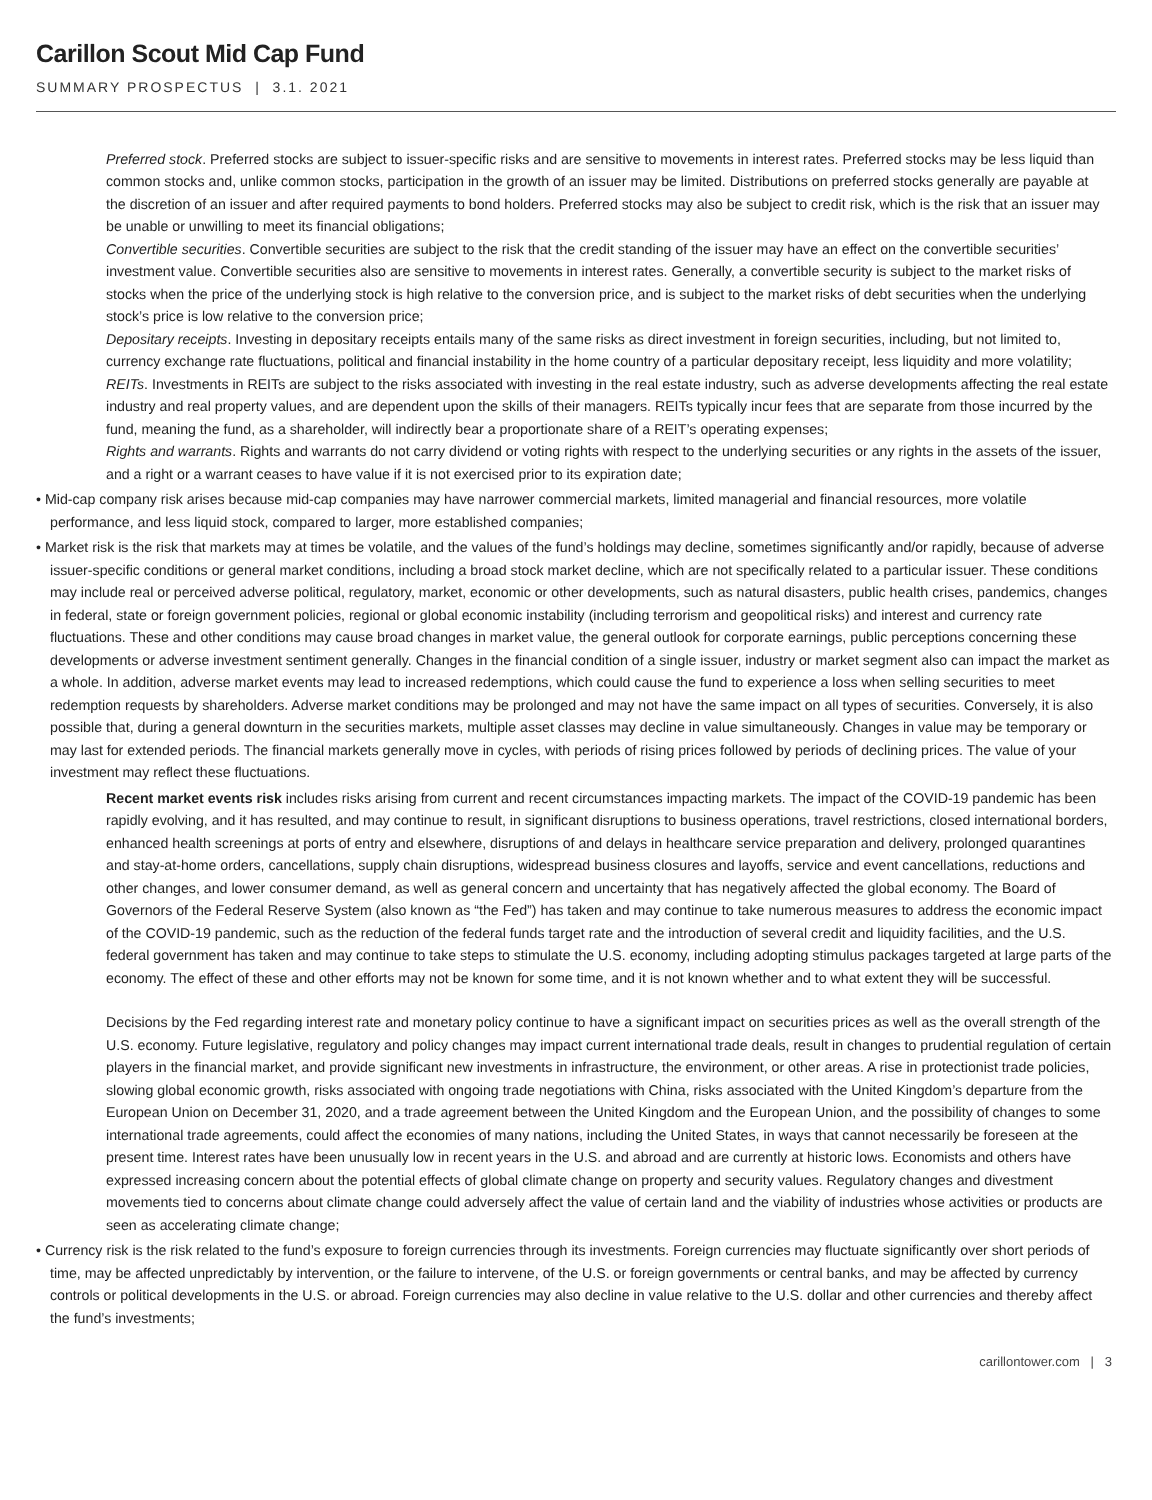Carillon Scout Mid Cap Fund
SUMMARY PROSPECTUS | 3.1. 2021
Preferred stock. Preferred stocks are subject to issuer-specific risks and are sensitive to movements in interest rates. Preferred stocks may be less liquid than common stocks and, unlike common stocks, participation in the growth of an issuer may be limited. Distributions on preferred stocks generally are payable at the discretion of an issuer and after required payments to bond holders. Preferred stocks may also be subject to credit risk, which is the risk that an issuer may be unable or unwilling to meet its financial obligations;
Convertible securities. Convertible securities are subject to the risk that the credit standing of the issuer may have an effect on the convertible securities’ investment value. Convertible securities also are sensitive to movements in interest rates. Generally, a convertible security is subject to the market risks of stocks when the price of the underlying stock is high relative to the conversion price, and is subject to the market risks of debt securities when the underlying stock’s price is low relative to the conversion price;
Depositary receipts. Investing in depositary receipts entails many of the same risks as direct investment in foreign securities, including, but not limited to, currency exchange rate fluctuations, political and financial instability in the home country of a particular depositary receipt, less liquidity and more volatility;
REITs. Investments in REITs are subject to the risks associated with investing in the real estate industry, such as adverse developments affecting the real estate industry and real property values, and are dependent upon the skills of their managers. REITs typically incur fees that are separate from those incurred by the fund, meaning the fund, as a shareholder, will indirectly bear a proportionate share of a REIT’s operating expenses;
Rights and warrants. Rights and warrants do not carry dividend or voting rights with respect to the underlying securities or any rights in the assets of the issuer, and a right or a warrant ceases to have value if it is not exercised prior to its expiration date;
• Mid-cap company risk arises because mid-cap companies may have narrower commercial markets, limited managerial and financial resources, more volatile performance, and less liquid stock, compared to larger, more established companies;
• Market risk is the risk that markets may at times be volatile, and the values of the fund’s holdings may decline, sometimes significantly and/or rapidly, because of adverse issuer-specific conditions or general market conditions, including a broad stock market decline, which are not specifically related to a particular issuer. These conditions may include real or perceived adverse political, regulatory, market, economic or other developments, such as natural disasters, public health crises, pandemics, changes in federal, state or foreign government policies, regional or global economic instability (including terrorism and geopolitical risks) and interest and currency rate fluctuations. These and other conditions may cause broad changes in market value, the general outlook for corporate earnings, public perceptions concerning these developments or adverse investment sentiment generally. Changes in the financial condition of a single issuer, industry or market segment also can impact the market as a whole. In addition, adverse market events may lead to increased redemptions, which could cause the fund to experience a loss when selling securities to meet redemption requests by shareholders. Adverse market conditions may be prolonged and may not have the same impact on all types of securities. Conversely, it is also possible that, during a general downturn in the securities markets, multiple asset classes may decline in value simultaneously. Changes in value may be temporary or may last for extended periods. The financial markets generally move in cycles, with periods of rising prices followed by periods of declining prices. The value of your investment may reflect these fluctuations.
Recent market events risk includes risks arising from current and recent circumstances impacting markets. The impact of the COVID-19 pandemic has been rapidly evolving, and it has resulted, and may continue to result, in significant disruptions to business operations, travel restrictions, closed international borders, enhanced health screenings at ports of entry and elsewhere, disruptions of and delays in healthcare service preparation and delivery, prolonged quarantines and stay-at-home orders, cancellations, supply chain disruptions, widespread business closures and layoffs, service and event cancellations, reductions and other changes, and lower consumer demand, as well as general concern and uncertainty that has negatively affected the global economy. The Board of Governors of the Federal Reserve System (also known as “the Fed”) has taken and may continue to take numerous measures to address the economic impact of the COVID-19 pandemic, such as the reduction of the federal funds target rate and the introduction of several credit and liquidity facilities, and the U.S. federal government has taken and may continue to take steps to stimulate the U.S. economy, including adopting stimulus packages targeted at large parts of the economy. The effect of these and other efforts may not be known for some time, and it is not known whether and to what extent they will be successful.
Decisions by the Fed regarding interest rate and monetary policy continue to have a significant impact on securities prices as well as the overall strength of the U.S. economy. Future legislative, regulatory and policy changes may impact current international trade deals, result in changes to prudential regulation of certain players in the financial market, and provide significant new investments in infrastructure, the environment, or other areas. A rise in protectionist trade policies, slowing global economic growth, risks associated with ongoing trade negotiations with China, risks associated with the United Kingdom’s departure from the European Union on December 31, 2020, and a trade agreement between the United Kingdom and the European Union, and the possibility of changes to some international trade agreements, could affect the economies of many nations, including the United States, in ways that cannot necessarily be foreseen at the present time. Interest rates have been unusually low in recent years in the U.S. and abroad and are currently at historic lows. Economists and others have expressed increasing concern about the potential effects of global climate change on property and security values. Regulatory changes and divestment movements tied to concerns about climate change could adversely affect the value of certain land and the viability of industries whose activities or products are seen as accelerating climate change;
• Currency risk is the risk related to the fund’s exposure to foreign currencies through its investments. Foreign currencies may fluctuate significantly over short periods of time, may be affected unpredictably by intervention, or the failure to intervene, of the U.S. or foreign governments or central banks, and may be affected by currency controls or political developments in the U.S. or abroad. Foreign currencies may also decline in value relative to the U.S. dollar and other currencies and thereby affect the fund’s investments;
carillontower.com | 3